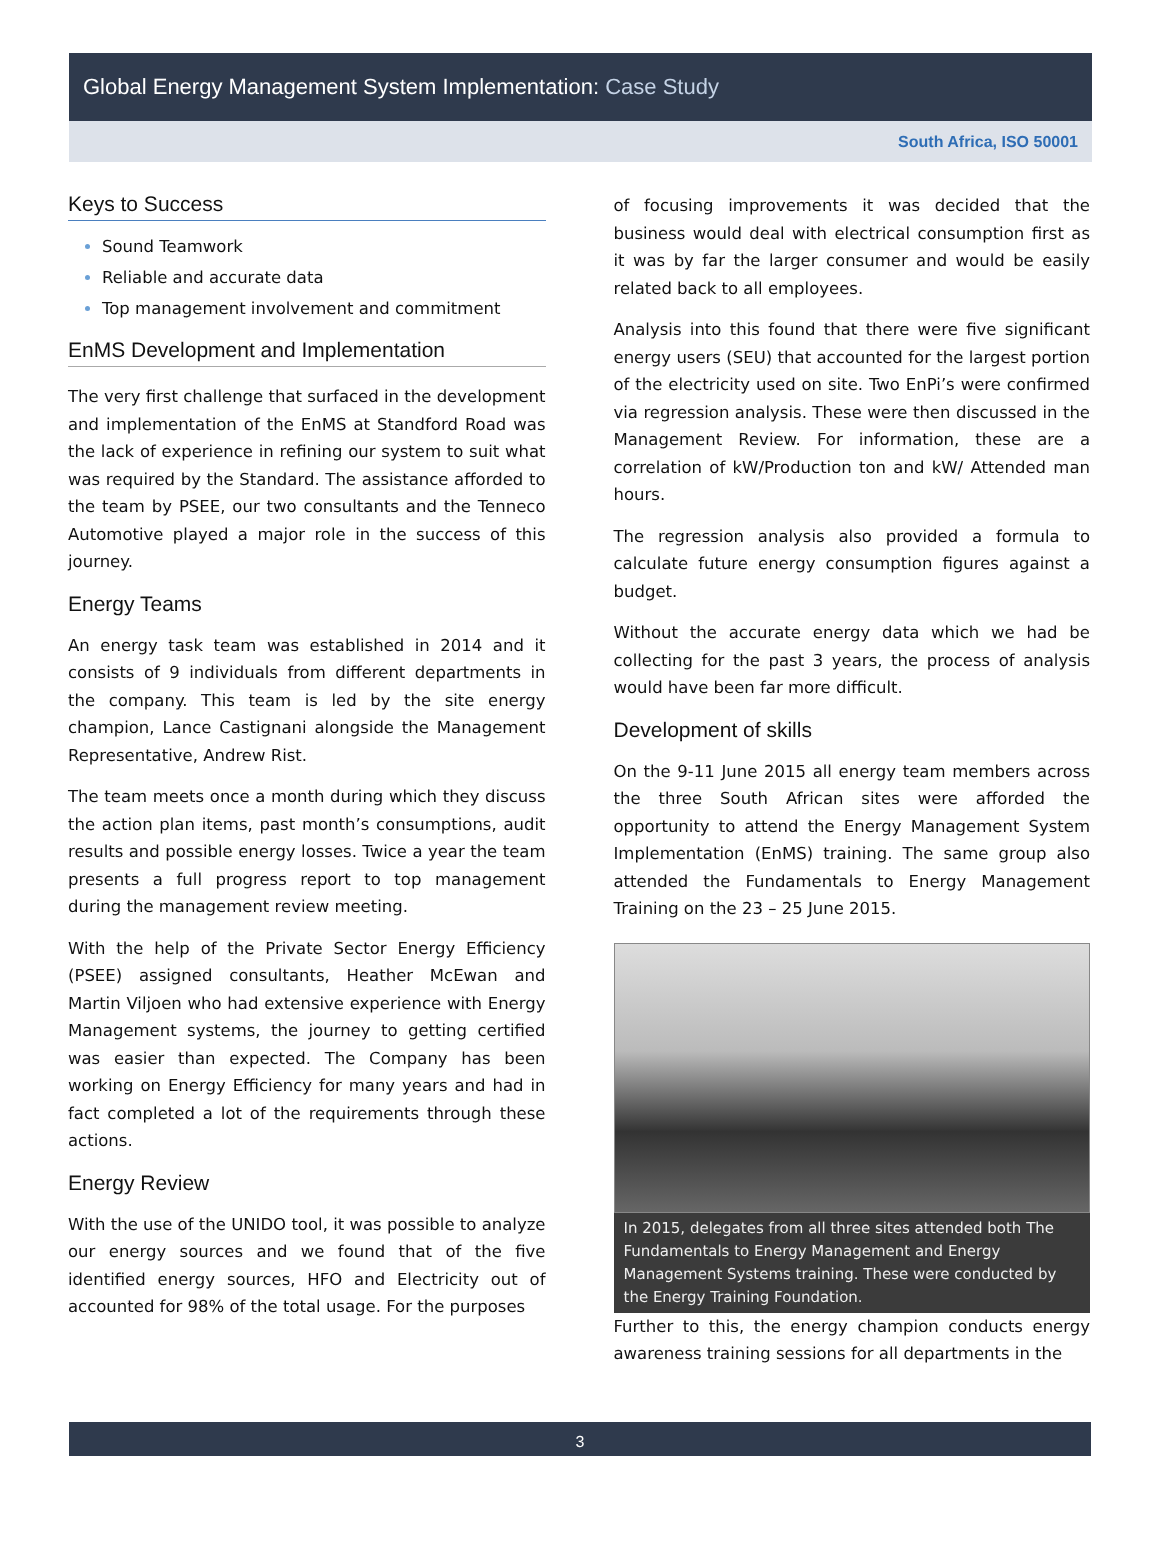Global Energy Management System Implementation: Case Study
South Africa, ISO 50001
Keys to Success
Sound Teamwork
Reliable and accurate data
Top management involvement and commitment
EnMS Development and Implementation
The very first challenge that surfaced in the development and implementation of the EnMS at Standford Road was the lack of experience in refining our system to suit what was required by the Standard. The assistance afforded to the team by PSEE, our two consultants and the Tenneco Automotive played a major role in the success of this journey.
Energy Teams
An energy task team was established in 2014 and it consists of 9 individuals from different departments in the company. This team is led by the site energy champion, Lance Castignani alongside the Management Representative, Andrew Rist.
The team meets once a month during which they discuss the action plan items, past month’s consumptions, audit results and possible energy losses. Twice a year the team presents a full progress report to top management during the management review meeting.
With the help of the Private Sector Energy Efficiency (PSEE) assigned consultants, Heather McEwan and Martin Viljoen who had extensive experience with Energy Management systems, the journey to getting certified was easier than expected. The Company has been working on Energy Efficiency for many years and had in fact completed a lot of the requirements through these actions.
Energy Review
With the use of the UNIDO tool, it was possible to analyze our energy sources and we found that of the five identified energy sources, HFO and Electricity out of accounted for 98% of the total usage. For the purposes
of focusing improvements it was decided that the business would deal with electrical consumption first as it was by far the larger consumer and would be easily related back to all employees.
Analysis into this found that there were five significant energy users (SEU) that accounted for the largest portion of the electricity used on site. Two EnPi’s were confirmed via regression analysis. These were then discussed in the Management Review. For information, these are a correlation of kW/Production ton and kW/ Attended man hours.
The regression analysis also provided a formula to calculate future energy consumption figures against a budget.
Without the accurate energy data which we had be collecting for the past 3 years, the process of analysis would have been far more difficult.
Development of skills
On the 9-11 June 2015 all energy team members across the three South African sites were afforded the opportunity to attend the Energy Management System Implementation (EnMS) training. The same group also attended the Fundamentals to Energy Management Training on the 23 – 25 June 2015.
In 2015, delegates from all three sites attended both The Fundamentals to Energy Management and Energy Management Systems training. These were conducted by the Energy Training Foundation.
Further to this, the energy champion conducts energy awareness training sessions for all departments in the
3